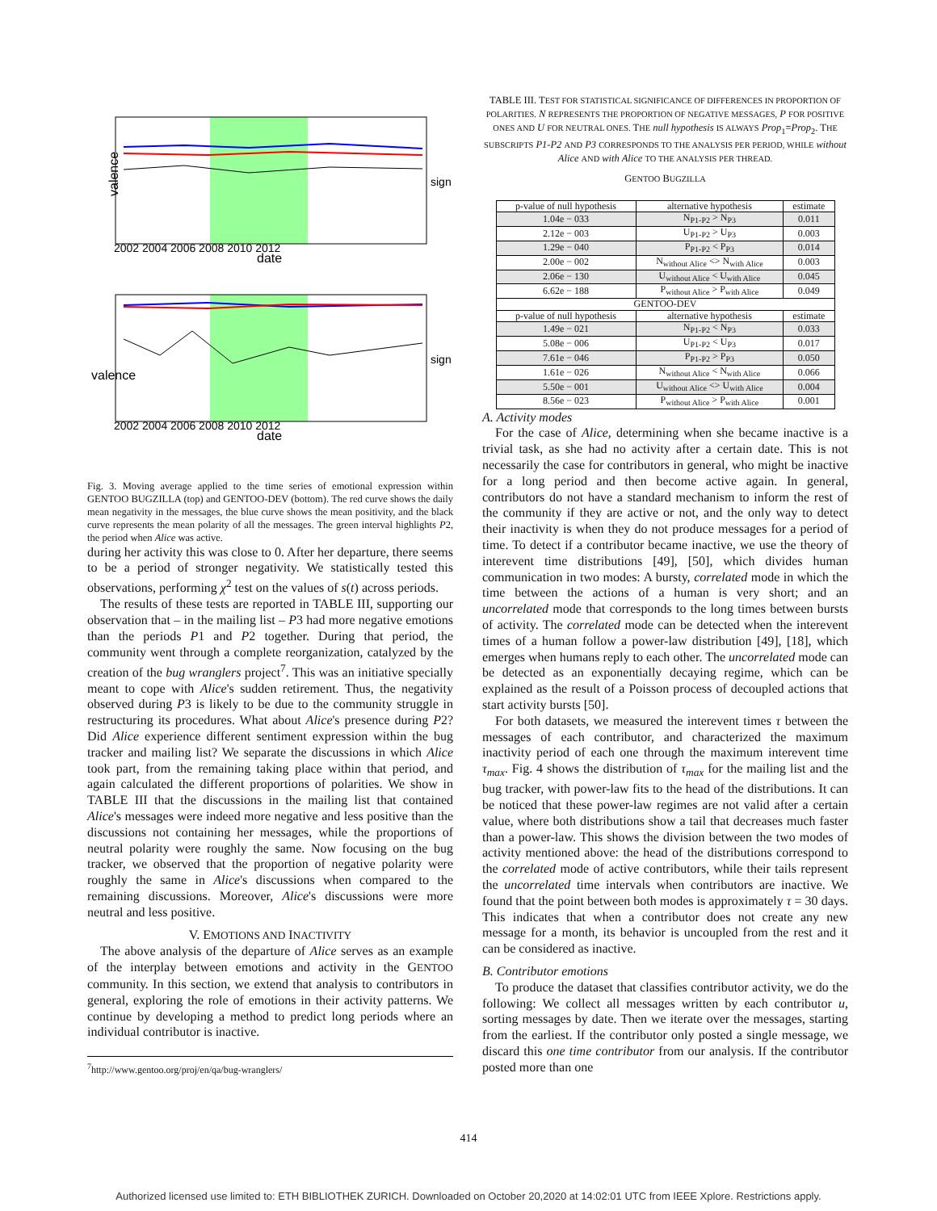valence
2002 2004 2006 2008 2010 2012
date
sign
valence
2002 2004 2006 2008 2010 2012
date
sign
Fig. 3. Moving average applied to the time series of emotional expression within GENTOO BUGZILLA (top) and GENTOO-DEV (bottom). The red curve shows the daily mean negativity in the messages, the blue curve shows the mean positivity, and the black curve represents the mean polarity of all the messages. The green interval highlights P2, the period when Alice was active.
during her activity this was close to 0. After her departure, there seems to be a period of stronger negativity. We statistically tested this observations, performing χ<sup>2</sup> test on the values of s(t) across periods.
The results of these tests are reported in TABLE III, supporting our observation that – in the mailing list – P3 had more negative emotions than the periods P1 and P2 together. During that period, the community went through a complete reorganization, catalyzed by the creation of the bug wranglers project<sup>7</sup>. This was an initiative specially meant to cope with Alice's sudden retirement. Thus, the negativity observed during P3 is likely to be due to the community struggle in restructuring its procedures. What about Alice's presence during P2? Did Alice experience different sentiment expression within the bug tracker and mailing list? We separate the discussions in which Alice took part, from the remaining taking place within that period, and again calculated the different proportions of polarities. We show in TABLE III that the discussions in the mailing list that contained Alice's messages were indeed more negative and less positive than the discussions not containing her messages, while the proportions of neutral polarity were roughly the same. Now focusing on the bug tracker, we observed that the proportion of negative polarity were roughly the same in Alice's discussions when compared to the remaining discussions. Moreover, Alice's discussions were more neutral and less positive.
V. EMOTIONS AND INACTIVITY
The above analysis of the departure of Alice serves as an example of the interplay between emotions and activity in the GENTOO community. In this section, we extend that analysis to contributors in general, exploring the role of emotions in their activity patterns. We continue by developing a method to predict long periods where an individual contributor is inactive.
<sup>7</sup> http://www.gentoo.org/proj/en/qa/bug-wranglers/
TABLE III. TEST FOR STATISTICAL SIGNIFICANCE OF DIFFERENCES IN PROPORTION OF POLARITIES. N REPRESENTS THE PROPORTION OF NEGATIVE MESSAGES, P FOR POSITIVE ONES AND U FOR NEUTRAL ONES. THE null hypothesis IS ALWAYS Prop<sub>1</sub>=Prop<sub>2</sub>. THE SUBSCRIPTS P1-P2 AND P3 CORRESPONDS TO THE ANALYSIS PER PERIOD, WHILE without Alice AND with Alice TO THE ANALYSIS PER THREAD.
GENTOO BUGZILLA
| p-value of null hypothesis | alternative hypothesis | estimate |
| --- | --- | --- |
| 1.04e − 033 | N<sub>P1-P2</sub> > N<sub>P3</sub> | 0.011 |
| 2.12e − 003 | U<sub>P1-P2</sub> > U<sub>P3</sub> | 0.003 |
| 1.29e − 040 | P<sub>P1-P2</sub> < P<sub>P3</sub> | 0.014 |
| 2.00e − 002 | N<sub>without Alice</sub> <> N<sub>with Alice</sub> | 0.003 |
| 2.06e − 130 | U<sub>without Alice</sub> < U<sub>with Alice</sub> | 0.045 |
| 6.62e − 188 | P<sub>without Alice</sub> > P<sub>with Alice</sub> | 0.049 |
| GENTOO-DEV | | |
| p-value of null hypothesis | alternative hypothesis | estimate |
| 1.49e − 021 | N<sub>P1-P2</sub> < N<sub>P3</sub> | 0.033 |
| 5.08e − 006 | U<sub>P1-P2</sub> < U<sub>P3</sub> | 0.017 |
| 7.61e − 046 | P<sub>P1-P2</sub> > P<sub>P3</sub> | 0.050 |
| 1.61e − 026 | N<sub>without Alice</sub> < N<sub>with Alice</sub> | 0.066 |
| 5.50e − 001 | U<sub>without Alice</sub> <> U<sub>with Alice</sub> | 0.004 |
| 8.56e − 023 | P<sub>without Alice</sub> > P<sub>with Alice</sub> | 0.001 |
A. Activity modes
For the case of Alice, determining when she became inactive is a trivial task, as she had no activity after a certain date. This is not necessarily the case for contributors in general, who might be inactive for a long period and then become active again. In general, contributors do not have a standard mechanism to inform the rest of the community if they are active or not, and the only way to detect their inactivity is when they do not produce messages for a period of time. To detect if a contributor became inactive, we use the theory of interevent time distributions [49], [50], which divides human communication in two modes: A bursty, correlated mode in which the time between the actions of a human is very short; and an uncorrelated mode that corresponds to the long times between bursts of activity. The correlated mode can be detected when the interevent times of a human follow a power-law distribution [49], [18], which emerges when humans reply to each other. The uncorrelated mode can be detected as an exponentially decaying regime, which can be explained as the result of a Poisson process of decoupled actions that start activity bursts [50].
For both datasets, we measured the interevent times τ between the messages of each contributor, and characterized the maximum inactivity period of each one through the maximum interevent time τ<sub>max</sub>. Fig. 4 shows the distribution of τ<sub>max</sub> for the mailing list and the bug tracker, with power-law fits to the head of the distributions. It can be noticed that these power-law regimes are not valid after a certain value, where both distributions show a tail that decreases much faster than a power-law. This shows the division between the two modes of activity mentioned above: the head of the distributions correspond to the correlated mode of active contributors, while their tails represent the uncorrelated time intervals when contributors are inactive. We found that the point between both modes is approximately τ = 30 days. This indicates that when a contributor does not create any new message for a month, its behavior is uncoupled from the rest and it can be considered as inactive.
B. Contributor emotions
To produce the dataset that classifies contributor activity, we do the following: We collect all messages written by each contributor u, sorting messages by date. Then we iterate over the messages, starting from the earliest. If the contributor only posted a single message, we discard this one time contributor from our analysis. If the contributor posted more than one
414
Authorized licensed use limited to: ETH BIBLIOTHEK ZURICH. Downloaded on October 20,2020 at 14:02:01 UTC from IEEE Xplore. Restrictions apply.